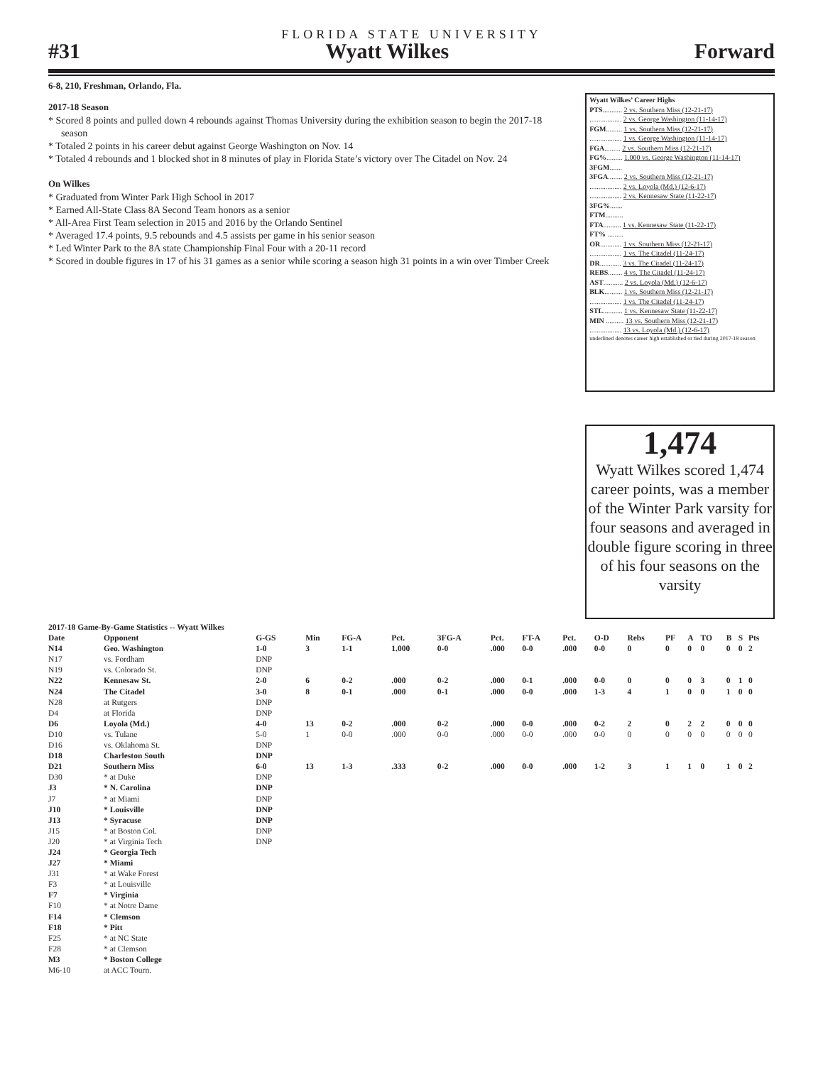FLORIDA STATE UNIVERSITY
#31 Wyatt Wilkes Forward
6-8, 210, Freshman, Orlando, Fla.
2017-18 Season
* Scored 8 points and pulled down 4 rebounds against Thomas University during the exhibition season to begin the 2017-18 season
* Totaled 2 points in his career debut against George Washington on Nov. 14
* Totaled 4 rebounds and 1 blocked shot in 8 minutes of play in Florida State’s victory over The Citadel on Nov. 24
On Wilkes
* Graduated from Winter Park High School in 2017
* Earned All-State Class 8A Second Team honors as a senior
* All-Area First Team selection in 2015 and 2016 by the Orlando Sentinel
* Averaged 17.4 points, 9.5 rebounds and 4.5 assists per game in his senior season
* Led Winter Park to the 8A state Championship Final Four with a 20-11 record
* Scored in double figures in 17 of his 31 games as a senior while scoring a season high 31 points in a win over Timber Creek
Wyatt Wilkes’ Career Highs
PTS........... 2 vs. Southern Miss (12-21-17)
.................. 2 vs. George Washington (11-14-17)
FGM......... 1 vs. Southern Miss (12-21-17)
.................. 1 vs. George Washington (11-14-17)
FGA......... 2 vs. Southern Miss (12-21-17)
FG%......... 1.000 vs. George Washington (11-14-17)
3FGM.......
3FGA........ 2 vs. Southern Miss (12-21-17)
.................. 2 vs. Loyola (Md.) (12-6-17)
.................. 2 vs. Kennesaw State (11-22-17)
3FG%.......
FTM..........
FTA.......... 1 vs. Kennesaw State (11-22-17)
FT% .........
OR............ 1 vs. Southern Miss (12-21-17)
.................. 1 vs. The Citadel (11-24-17)
DR............ 3 vs. The Citadel (11-24-17)
REBS........ 4 vs. The Citadel (11-24-17)
AST........... 2 vs. Loyola (Md.) (12-6-17)
BLK.......... 1 vs. Southern Miss (12-21-17)
.................. 1 vs. The Citadel (11-24-17)
STL........... 1 vs. Kennesaw State (11-22-17)
MIN .......... 13 vs. Southern Miss (12-21-17)
.................. 13 vs. Loyola (Md.) (12-6-17)
underlined denotes career high established or tied during 2017-18 season
1,474
Wyatt Wilkes scored 1,474 career points, was a member of the Winter Park varsity for four seasons and averaged in double figure scoring in three of his four seasons on the varsity
| 2017-18 Game-By-Game Statistics -- Wyatt Wilkes | | | | | | | | | | | | | | | | | |
| --- | --- | --- | --- | --- | --- | --- | --- | --- | --- | --- | --- | --- | --- | --- | --- | --- | --- |
| Date | Opponent | G-GS | Min | FG-A | Pct. | 3FG-A | Pct. | FT-A | Pct. | O-D | Rebs | PF | A | TO | B | S | Pts |
| N14 | Geo. Washington | 1-0 | 3 | 1-1 | 1.000 | 0-0 | .000 | 0-0 | .000 | 0-0 | 0 | 0 | 0 | 0 | 0 | 0 | 2 |
| N17 | vs. Fordham | DNP | | | | | | | | | | | | | | | |
| N19 | vs. Colorado St. | DNP | | | | | | | | | | | | | | | |
| N22 | Kennesaw St. | 2-0 | 6 | 0-2 | .000 | 0-2 | .000 | 0-1 | .000 | 0-0 | 0 | 0 | 0 | 3 | 0 | 1 | 0 |
| N24 | The Citadel | 3-0 | 8 | 0-1 | .000 | 0-1 | .000 | 0-0 | .000 | 1-3 | 4 | 1 | 0 | 0 | 1 | 0 | 0 |
| N28 | at Rutgers | DNP | | | | | | | | | | | | | | | |
| D4 | at Florida | DNP | | | | | | | | | | | | | | | |
| D6 | Loyola (Md.) | 4-0 | 13 | 0-2 | .000 | 0-2 | .000 | 0-0 | .000 | 0-2 | 2 | 0 | 2 | 2 | 0 | 0 | 0 |
| D10 | vs. Tulane | 5-0 | 1 | 0-0 | .000 | 0-0 | .000 | 0-0 | .000 | 0-0 | 0 | 0 | 0 | 0 | 0 | 0 | 0 |
| D16 | vs. Oklahoma St. | DNP | | | | | | | | | | | | | | | |
| D18 | Charleston South | DNP | | | | | | | | | | | | | | | |
| D21 | Southern Miss | 6-0 | 13 | 1-3 | .333 | 0-2 | .000 | 0-0 | .000 | 1-2 | 3 | 1 | 1 | 0 | 1 | 0 | 2 |
| D30 | * at Duke | DNP | | | | | | | | | | | | | | | |
| J3 | * N. Carolina | DNP | | | | | | | | | | | | | | | |
| J7 | * at Miami | DNP | | | | | | | | | | | | | | | |
| J10 | * Louisville | DNP | | | | | | | | | | | | | | | |
| J13 | * Syracuse | DNP | | | | | | | | | | | | | | | |
| J15 | * at Boston Col. | DNP | | | | | | | | | | | | | | | |
| J20 | * at Virginia Tech | DNP | | | | | | | | | | | | | | | |
| J24 | * Georgia Tech | | | | | | | | | | | | | | | | |
| J27 | * Miami | | | | | | | | | | | | | | | | |
| J31 | * at Wake Forest | | | | | | | | | | | | | | | | |
| F3 | * at Louisville | | | | | | | | | | | | | | | | |
| F7 | * Virginia | | | | | | | | | | | | | | | | |
| F10 | * at Notre Dame | | | | | | | | | | | | | | | | |
| F14 | * Clemson | | | | | | | | | | | | | | | | |
| F18 | * Pitt | | | | | | | | | | | | | | | | |
| F25 | * at NC State | | | | | | | | | | | | | | | | |
| F28 | * at Clemson | | | | | | | | | | | | | | | | |
| M3 | * Boston College | | | | | | | | | | | | | | | | |
| M6-10 | at ACC Tourn. | | | | | | | | | | | | | | | | |